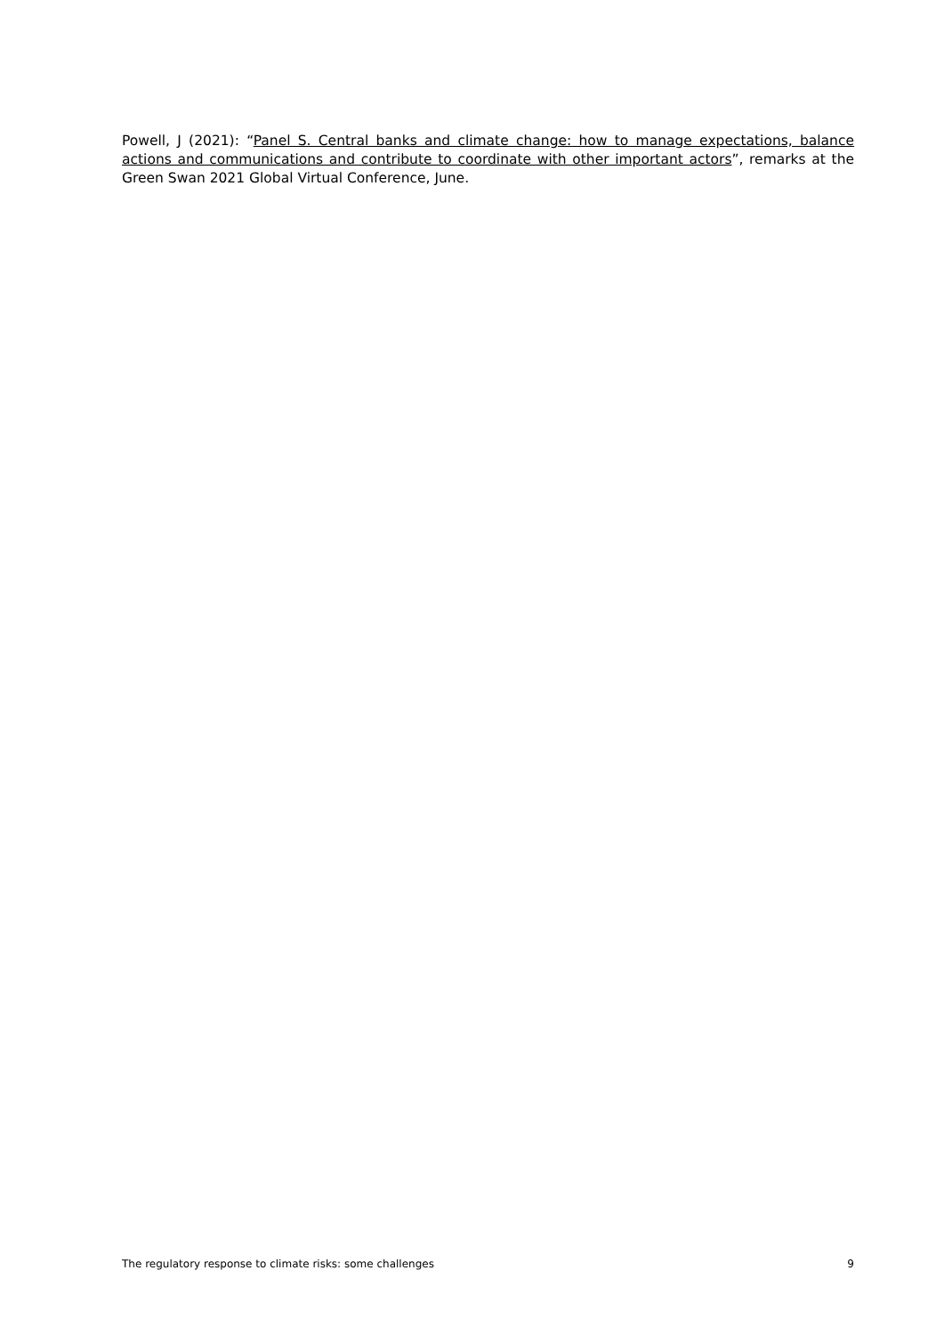Powell, J (2021): “Panel S. Central banks and climate change: how to manage expectations, balance actions and communications and contribute to coordinate with other important actors”, remarks at the Green Swan 2021 Global Virtual Conference, June.
The regulatory response to climate risks: some challenges 9